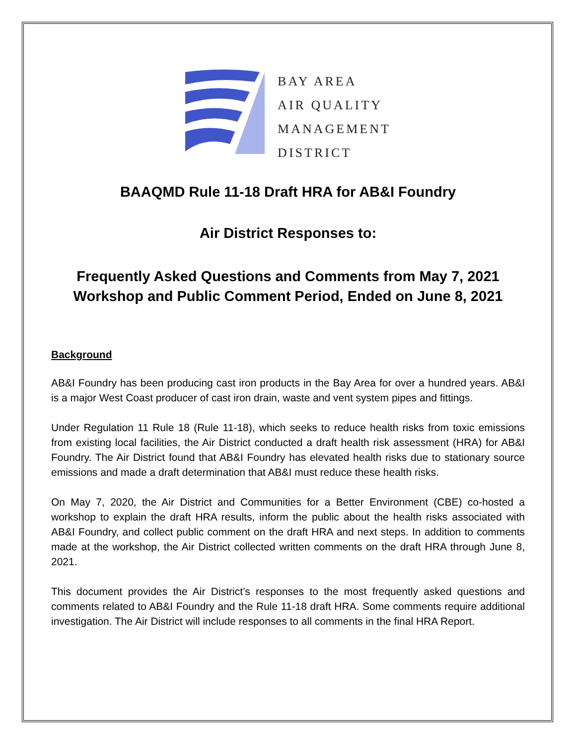BAY AREA
AIR QUALITY
MANAGEMENT
DISTRICT
BAAQMD Rule 11-18 Draft HRA for AB&I Foundry
Air District Responses to:
Frequently Asked Questions and Comments from May 7, 2021 Workshop and Public Comment Period, Ended on June 8, 2021
Background
AB&I Foundry has been producing cast iron products in the Bay Area for over a hundred years. AB&I is a major West Coast producer of cast iron drain, waste and vent system pipes and fittings.
Under Regulation 11 Rule 18 (Rule 11-18), which seeks to reduce health risks from toxic emissions from existing local facilities, the Air District conducted a draft health risk assessment (HRA) for AB&I Foundry. The Air District found that AB&I Foundry has elevated health risks due to stationary source emissions and made a draft determination that AB&I must reduce these health risks.
On May 7, 2020, the Air District and Communities for a Better Environment (CBE) co-hosted a workshop to explain the draft HRA results, inform the public about the health risks associated with AB&I Foundry, and collect public comment on the draft HRA and next steps. In addition to comments made at the workshop, the Air District collected written comments on the draft HRA through June 8, 2021.
This document provides the Air District’s responses to the most frequently asked questions and comments related to AB&I Foundry and the Rule 11-18 draft HRA. Some comments require additional investigation. The Air District will include responses to all comments in the final HRA Report.